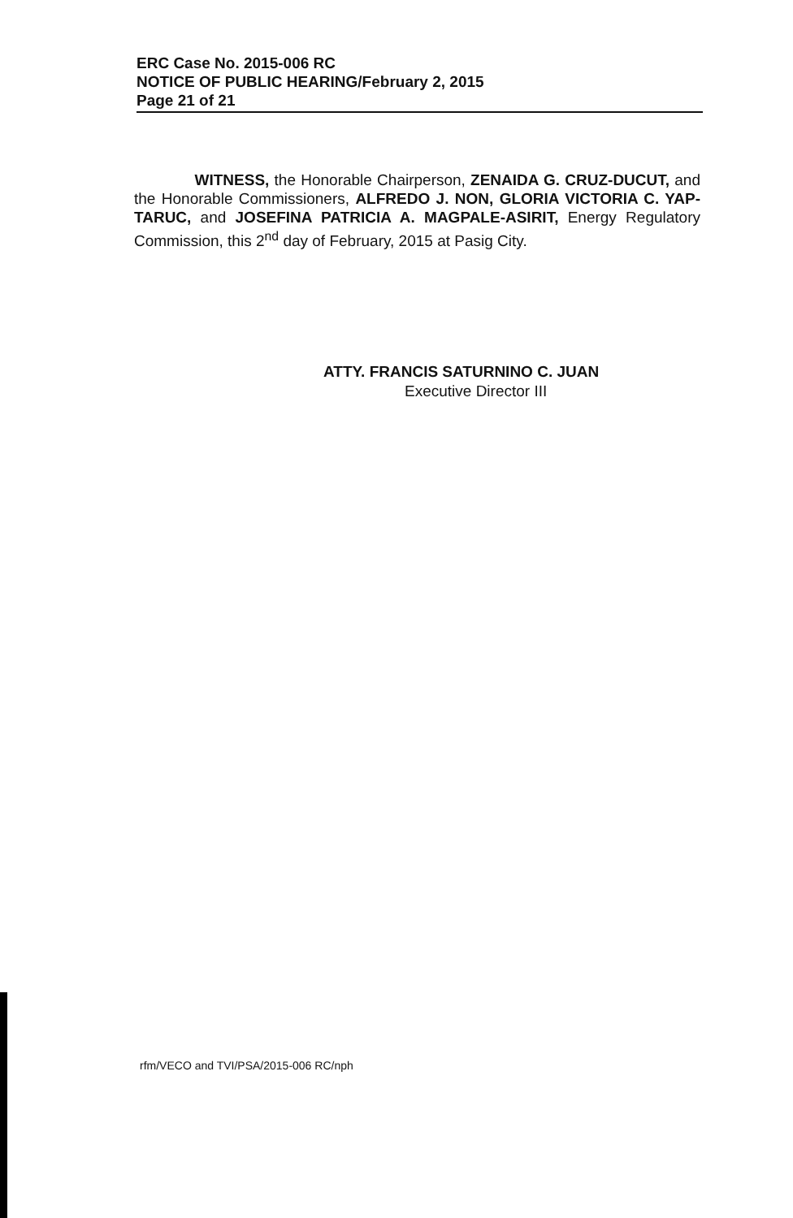ERC Case No. 2015-006 RC
NOTICE OF PUBLIC HEARING/February 2, 2015
Page 21 of 21
WITNESS, the Honorable Chairperson, ZENAIDA G. CRUZ-DUCUT, and the Honorable Commissioners, ALFREDO J. NON, GLORIA VICTORIA C. YAP-TARUC, and JOSEFINA PATRICIA A. MAGPALE-ASIRIT, Energy Regulatory Commission, this 2<sup>nd</sup> day of February, 2015 at Pasig City.
ATTY. FRANCIS SATURNINO C. JUAN
Executive Director III
rfm/VECO and TVI/PSA/2015-006 RC/nph